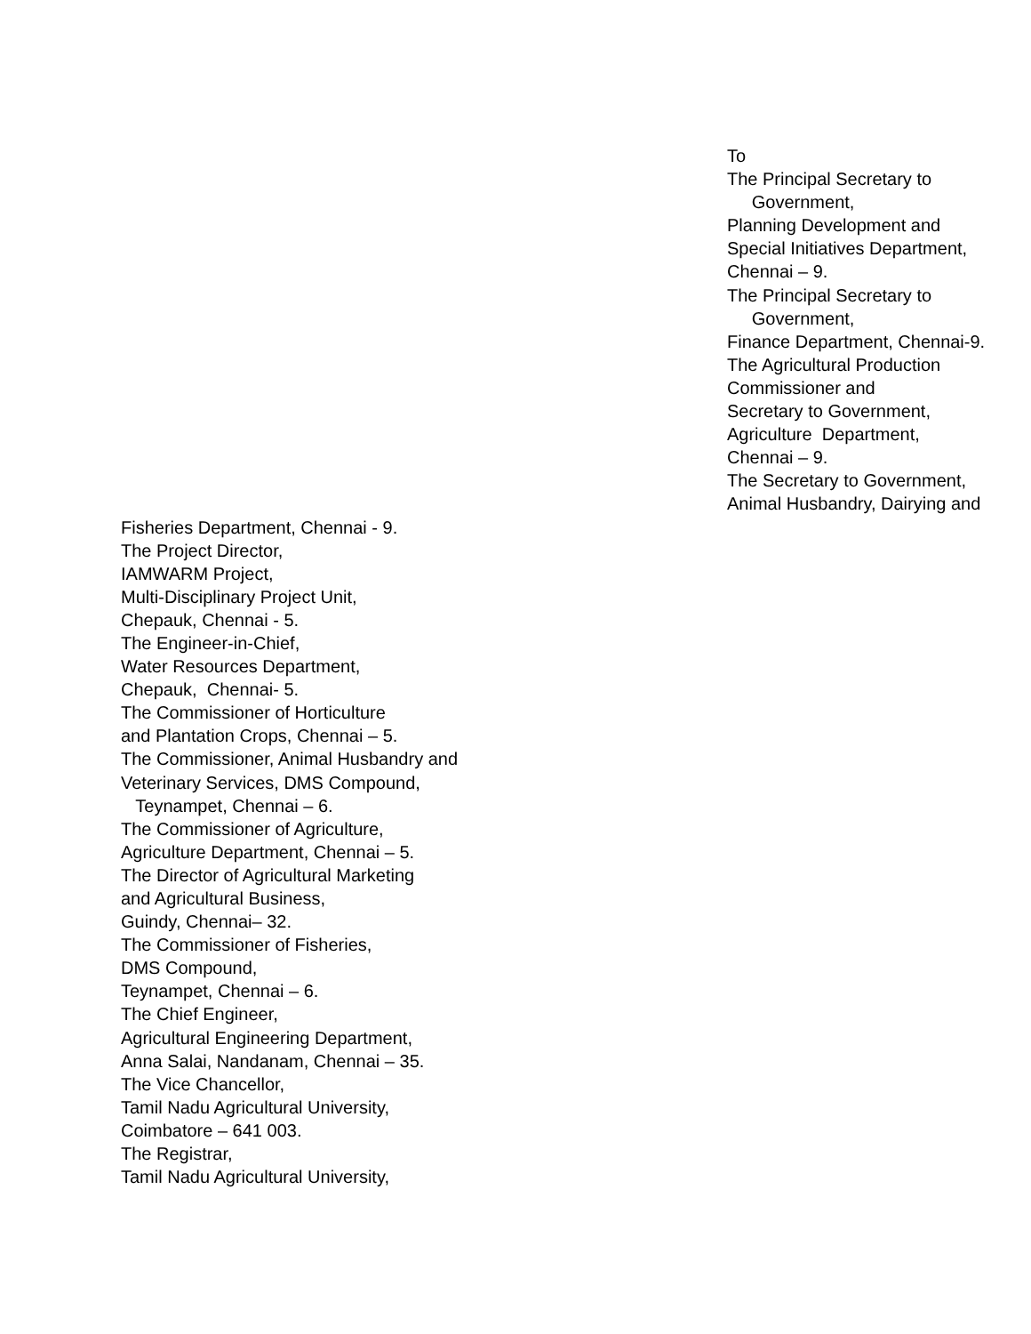To
The Principal Secretary to
Government,
Planning Development and
Special Initiatives Department,
Chennai – 9.
The Principal Secretary to
Government,
Finance Department, Chennai-9.
The Agricultural Production
Commissioner and
Secretary to Government,
Agriculture Department,
Chennai – 9.
The Secretary to Government,
Animal Husbandry, Dairying and
Fisheries Department, Chennai - 9.
The Project Director,
IAMWARM Project,
Multi-Disciplinary Project Unit,
Chepauk, Chennai - 5.
The Engineer-in-Chief,
Water Resources Department,
Chepauk, Chennai- 5.
The Commissioner of Horticulture
and Plantation Crops, Chennai – 5.
The Commissioner, Animal Husbandry and
Veterinary Services, DMS Compound,
Teynampet, Chennai – 6.
The Commissioner of Agriculture,
Agriculture Department, Chennai – 5.
The Director of Agricultural Marketing
and Agricultural Business,
Guindy, Chennai– 32.
The Commissioner of Fisheries,
DMS Compound,
Teynampet, Chennai – 6.
The Chief Engineer,
Agricultural Engineering Department,
Anna Salai, Nandanam, Chennai – 35.
The Vice Chancellor,
Tamil Nadu Agricultural University,
Coimbatore – 641 003.
The Registrar,
Tamil Nadu Agricultural University,